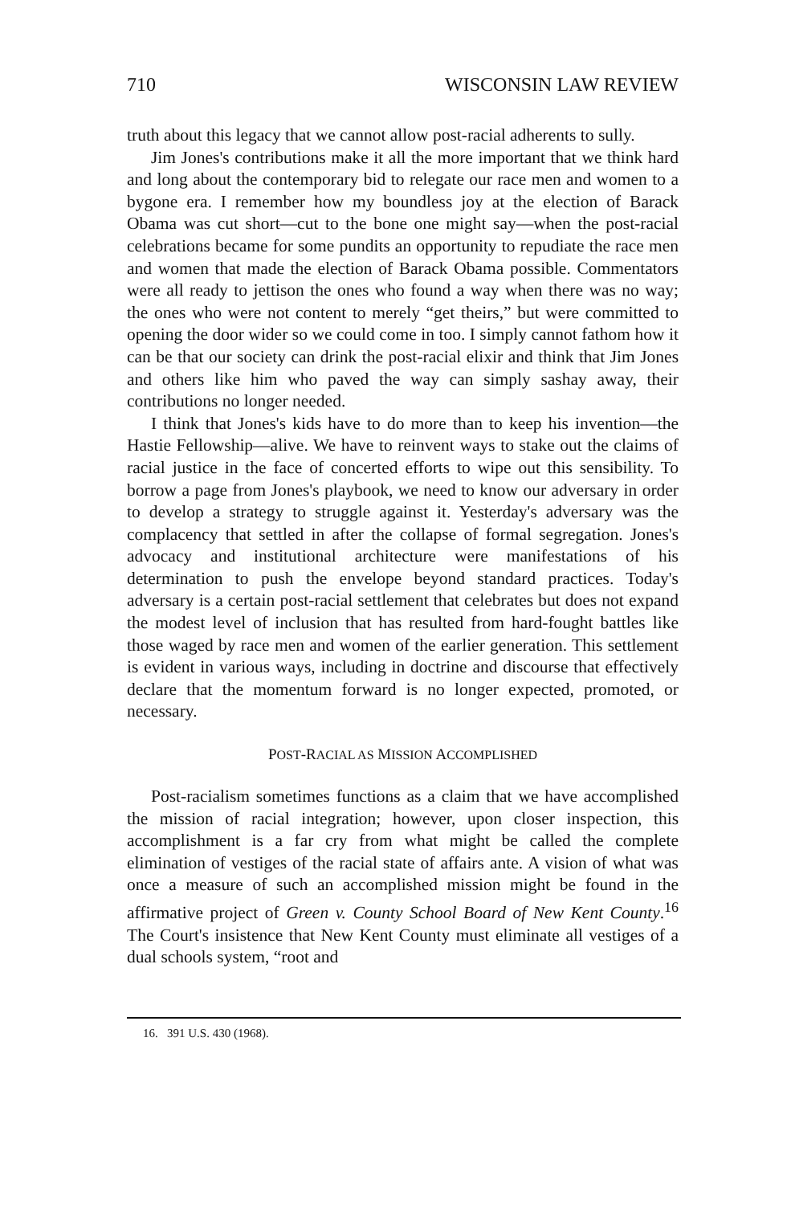710 WISCONSIN LAW REVIEW
truth about this legacy that we cannot allow post-racial adherents to sully.
Jim Jones's contributions make it all the more important that we think hard and long about the contemporary bid to relegate our race men and women to a bygone era. I remember how my boundless joy at the election of Barack Obama was cut short—cut to the bone one might say—when the post-racial celebrations became for some pundits an opportunity to repudiate the race men and women that made the election of Barack Obama possible. Commentators were all ready to jettison the ones who found a way when there was no way; the ones who were not content to merely “get theirs,” but were committed to opening the door wider so we could come in too. I simply cannot fathom how it can be that our society can drink the post-racial elixir and think that Jim Jones and others like him who paved the way can simply sashay away, their contributions no longer needed.
I think that Jones's kids have to do more than to keep his invention—the Hastie Fellowship—alive. We have to reinvent ways to stake out the claims of racial justice in the face of concerted efforts to wipe out this sensibility. To borrow a page from Jones's playbook, we need to know our adversary in order to develop a strategy to struggle against it. Yesterday's adversary was the complacency that settled in after the collapse of formal segregation. Jones's advocacy and institutional architecture were manifestations of his determination to push the envelope beyond standard practices. Today's adversary is a certain post-racial settlement that celebrates but does not expand the modest level of inclusion that has resulted from hard-fought battles like those waged by race men and women of the earlier generation. This settlement is evident in various ways, including in doctrine and discourse that effectively declare that the momentum forward is no longer expected, promoted, or necessary.
POST-RACIAL AS MISSION ACCOMPLISHED
Post-racialism sometimes functions as a claim that we have accomplished the mission of racial integration; however, upon closer inspection, this accomplishment is a far cry from what might be called the complete elimination of vestiges of the racial state of affairs ante. A vision of what was once a measure of such an accomplished mission might be found in the affirmative project of Green v. County School Board of New Kent County.<sup>16</sup> The Court's insistence that New Kent County must eliminate all vestiges of a dual schools system, “root and
16. 391 U.S. 430 (1968).